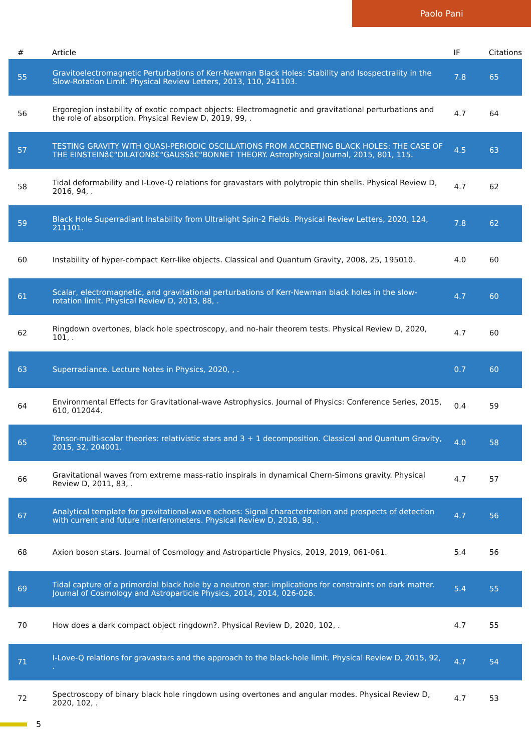Paolo Pani
| # | Article | IF | Citations |
| --- | --- | --- | --- |
| 55 | Gravitoelectromagnetic Perturbations of Kerr-Newman Black Holes: Stability and Isospectrality in the Slow-Rotation Limit. Physical Review Letters, 2013, 110, 241103. | 7.8 | 65 |
| 56 | Ergoregion instability of exotic compact objects: Electromagnetic and gravitational perturbations and the role of absorption. Physical Review D, 2019, 99, . | 4.7 | 64 |
| 57 | TESTING GRAVITY WITH QUASI-PERIODIC OSCILLATIONS FROM ACCRETING BLACK HOLES: THE CASE OF THE EINSTEINâ€“DILATONâ€“GAUSSâ€“BONNET THEORY. Astrophysical Journal, 2015, 801, 115. | 4.5 | 63 |
| 58 | Tidal deformability and I-Love-Q relations for gravastars with polytropic thin shells. Physical Review D, 2016, 94, . | 4.7 | 62 |
| 59 | Black Hole Superradiant Instability from Ultralight Spin-2 Fields. Physical Review Letters, 2020, 124, 211101. | 7.8 | 62 |
| 60 | Instability of hyper-compact Kerr-like objects. Classical and Quantum Gravity, 2008, 25, 195010. | 4.0 | 60 |
| 61 | Scalar, electromagnetic, and gravitational perturbations of Kerr-Newman black holes in the slow-rotation limit. Physical Review D, 2013, 88, . | 4.7 | 60 |
| 62 | Ringdown overtones, black hole spectroscopy, and no-hair theorem tests. Physical Review D, 2020, 101, . | 4.7 | 60 |
| 63 | Superradiance. Lecture Notes in Physics, 2020, , . | 0.7 | 60 |
| 64 | Environmental Effects for Gravitational-wave Astrophysics. Journal of Physics: Conference Series, 2015, 610, 012044. | 0.4 | 59 |
| 65 | Tensor-multi-scalar theories: relativistic stars and 3 + 1 decomposition. Classical and Quantum Gravity, 2015, 32, 204001. | 4.0 | 58 |
| 66 | Gravitational waves from extreme mass-ratio inspirals in dynamical Chern-Simons gravity. Physical Review D, 2011, 83, . | 4.7 | 57 |
| 67 | Analytical template for gravitational-wave echoes: Signal characterization and prospects of detection with current and future interferometers. Physical Review D, 2018, 98, . | 4.7 | 56 |
| 68 | Axion boson stars. Journal of Cosmology and Astroparticle Physics, 2019, 2019, 061-061. | 5.4 | 56 |
| 69 | Tidal capture of a primordial black hole by a neutron star: implications for constraints on dark matter. Journal of Cosmology and Astroparticle Physics, 2014, 2014, 026-026. | 5.4 | 55 |
| 70 | How does a dark compact object ringdown?. Physical Review D, 2020, 102, . | 4.7 | 55 |
| 71 | I-Love-Q relations for gravastars and the approach to the black-hole limit. Physical Review D, 2015, 92, . | 4.7 | 54 |
| 72 | Spectroscopy of binary black hole ringdown using overtones and angular modes. Physical Review D, 2020, 102, . | 4.7 | 53 |
5